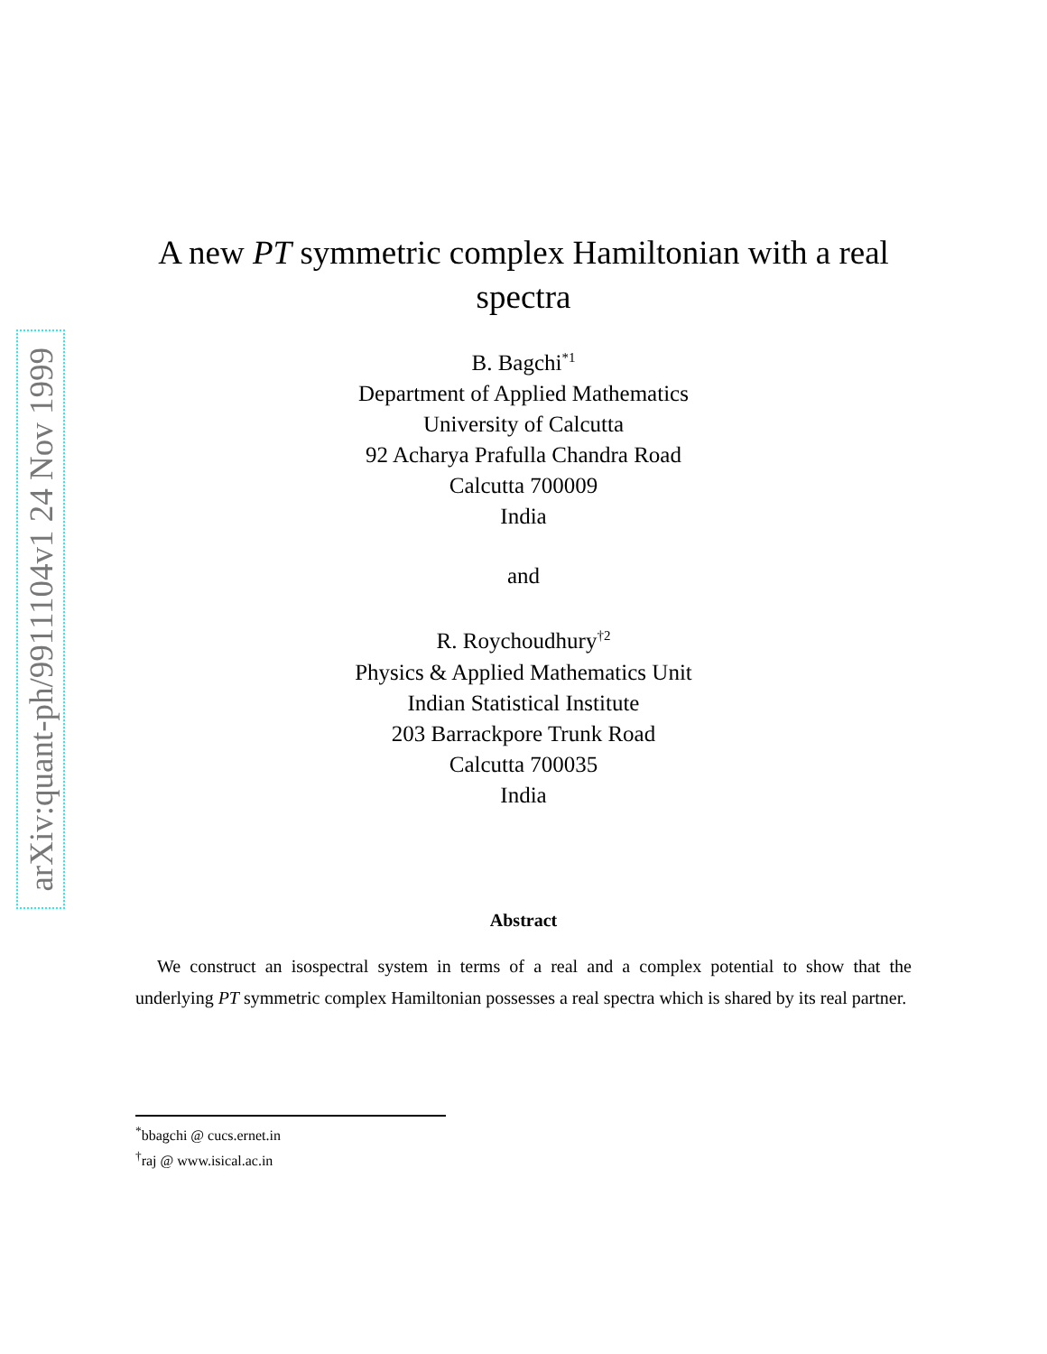arXiv:quant-ph/9911104v1 24 Nov 1999
A new PT symmetric complex Hamiltonian with a real spectra
B. Bagchi<sup>*1</sup>
Department of Applied Mathematics
University of Calcutta
92 Acharya Prafulla Chandra Road
Calcutta 700009
India
and
R. Roychoudhury<sup>†2</sup>
Physics & Applied Mathematics Unit
Indian Statistical Institute
203 Barrackpore Trunk Road
Calcutta 700035
India
Abstract
We construct an isospectral system in terms of a real and a complex potential to show that the underlying PT symmetric complex Hamiltonian possesses a real spectra which is shared by its real partner.
<sup>*</sup> bbagchi @ cucs.ernet.in
<sup>†</sup> raj @ www.isical.ac.in